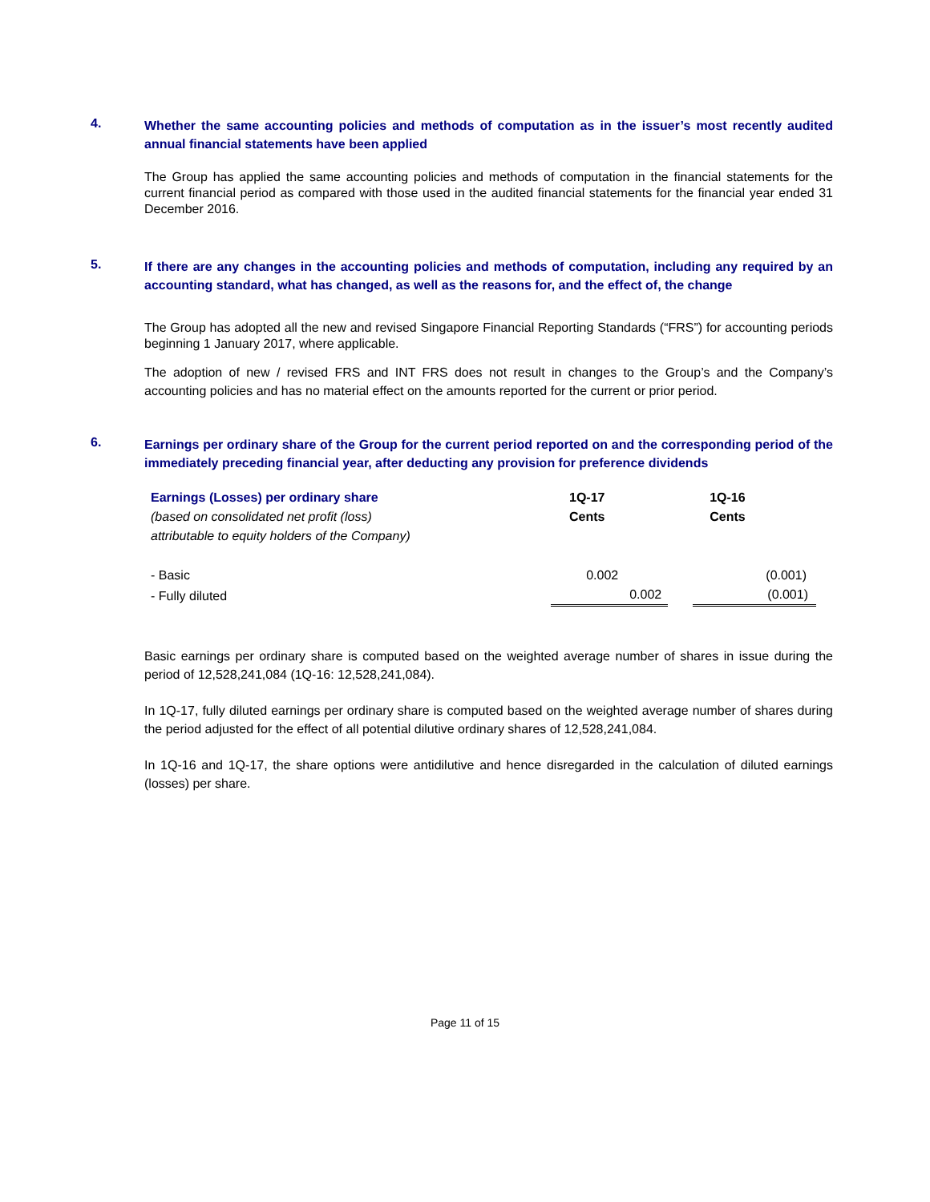4.
Whether the same accounting policies and methods of computation as in the issuer’s most recently audited annual financial statements have been applied
The Group has applied the same accounting policies and methods of computation in the financial statements for the current financial period as compared with those used in the audited financial statements for the financial year ended 31 December 2016.
5.
If there are any changes in the accounting policies and methods of computation, including any required by an accounting standard, what has changed, as well as the reasons for, and the effect of, the change
The Group has adopted all the new and revised Singapore Financial Reporting Standards (“FRS”) for accounting periods beginning 1 January 2017, where applicable.
The adoption of new / revised FRS and INT FRS does not result in changes to the Group’s and the Company’s accounting policies and has no material effect on the amounts reported for the current or prior period.
6.
Earnings per ordinary share of the Group for the current period reported on and the corresponding period of the immediately preceding financial year, after deducting any provision for preference dividends
| Earnings (Losses) per ordinary share | 1Q-17 | 1Q-16 |
| --- | --- | --- |
| (based on consolidated net profit (loss) | Cents | Cents |
| attributable to equity holders of the Company) | | |
| - Basic | 0.002 | (0.001) |
| - Fully diluted | 0.002 | (0.001) |
Basic earnings per ordinary share is computed based on the weighted average number of shares in issue during the period of 12,528,241,084 (1Q-16: 12,528,241,084).
In 1Q-17, fully diluted earnings per ordinary share is computed based on the weighted average number of shares during the period adjusted for the effect of all potential dilutive ordinary shares of 12,528,241,084.
In 1Q-16 and 1Q-17, the share options were antidilutive and hence disregarded in the calculation of diluted earnings (losses) per share.
Page 11 of 15